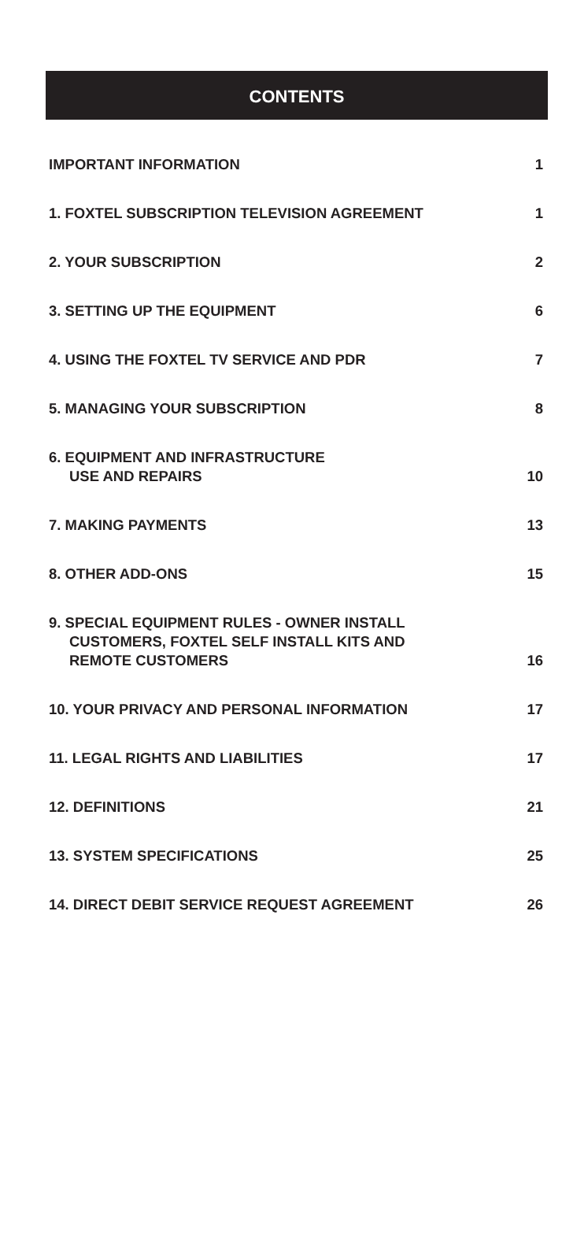CONTENTS
IMPORTANT INFORMATION 1
1. FOXTEL SUBSCRIPTION TELEVISION AGREEMENT 1
2. YOUR SUBSCRIPTION 2
3. SETTING UP THE EQUIPMENT 6
4. USING THE FOXTEL TV SERVICE AND PDR 7
5. MANAGING YOUR SUBSCRIPTION 8
6. EQUIPMENT AND INFRASTRUCTURE
USE AND REPAIRS 10
7. MAKING PAYMENTS 13
8. OTHER ADD-ONS 15
9. SPECIAL EQUIPMENT RULES - OWNER INSTALL
CUSTOMERS, FOXTEL SELF INSTALL KITS AND
REMOTE CUSTOMERS 16
10. YOUR PRIVACY AND PERSONAL INFORMATION 17
11. LEGAL RIGHTS AND LIABILITIES 17
12. DEFINITIONS 21
13. SYSTEM SPECIFICATIONS 25
14. DIRECT DEBIT SERVICE REQUEST AGREEMENT 26